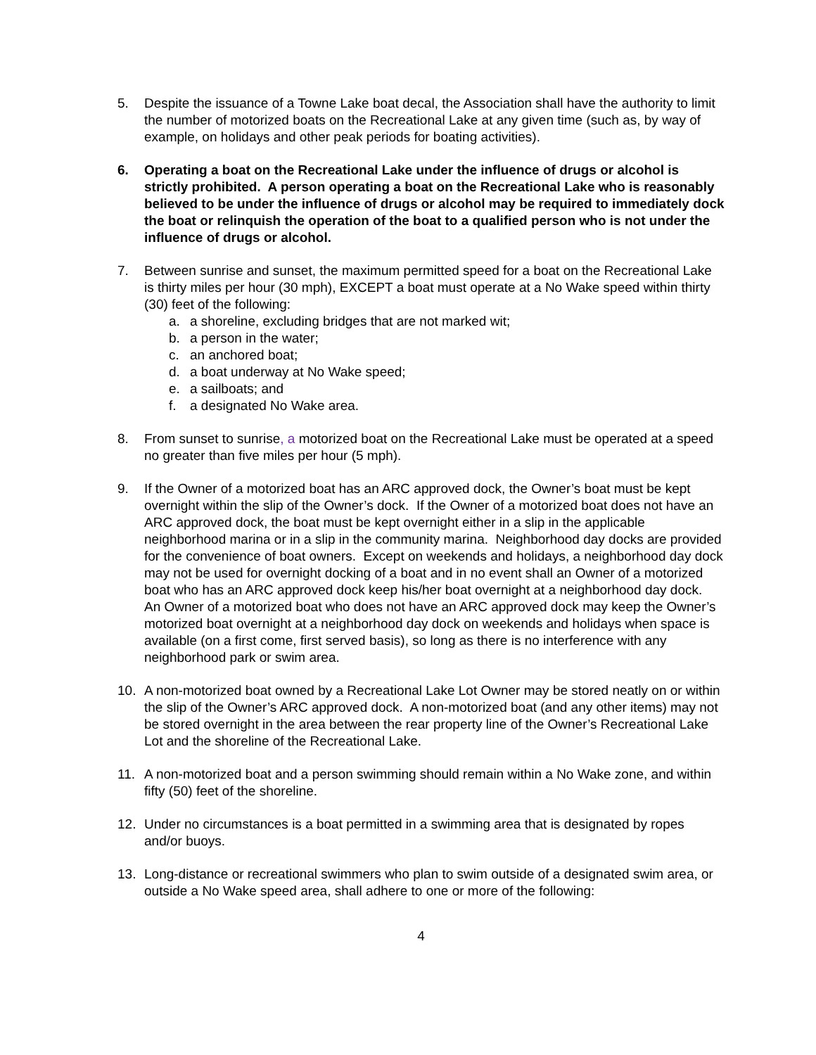5. Despite the issuance of a Towne Lake boat decal, the Association shall have the authority to limit the number of motorized boats on the Recreational Lake at any given time (such as, by way of example, on holidays and other peak periods for boating activities).
6. Operating a boat on the Recreational Lake under the influence of drugs or alcohol is strictly prohibited. A person operating a boat on the Recreational Lake who is reasonably believed to be under the influence of drugs or alcohol may be required to immediately dock the boat or relinquish the operation of the boat to a qualified person who is not under the influence of drugs or alcohol.
7. Between sunrise and sunset, the maximum permitted speed for a boat on the Recreational Lake is thirty miles per hour (30 mph), EXCEPT a boat must operate at a No Wake speed within thirty (30) feet of the following:
a. a shoreline, excluding bridges that are not marked wit;
b. a person in the water;
c. an anchored boat;
d. a boat underway at No Wake speed;
e. a sailboats; and
f. a designated No Wake area.
8. From sunset to sunrise, a motorized boat on the Recreational Lake must be operated at a speed no greater than five miles per hour (5 mph).
9. If the Owner of a motorized boat has an ARC approved dock, the Owner’s boat must be kept overnight within the slip of the Owner’s dock. If the Owner of a motorized boat does not have an ARC approved dock, the boat must be kept overnight either in a slip in the applicable neighborhood marina or in a slip in the community marina. Neighborhood day docks are provided for the convenience of boat owners. Except on weekends and holidays, a neighborhood day dock may not be used for overnight docking of a boat and in no event shall an Owner of a motorized boat who has an ARC approved dock keep his/her boat overnight at a neighborhood day dock. An Owner of a motorized boat who does not have an ARC approved dock may keep the Owner’s motorized boat overnight at a neighborhood day dock on weekends and holidays when space is available (on a first come, first served basis), so long as there is no interference with any neighborhood park or swim area.
10. A non-motorized boat owned by a Recreational Lake Lot Owner may be stored neatly on or within the slip of the Owner’s ARC approved dock. A non-motorized boat (and any other items) may not be stored overnight in the area between the rear property line of the Owner’s Recreational Lake Lot and the shoreline of the Recreational Lake.
11. A non-motorized boat and a person swimming should remain within a No Wake zone, and within fifty (50) feet of the shoreline.
12. Under no circumstances is a boat permitted in a swimming area that is designated by ropes and/or buoys.
13. Long-distance or recreational swimmers who plan to swim outside of a designated swim area, or outside a No Wake speed area, shall adhere to one or more of the following:
4